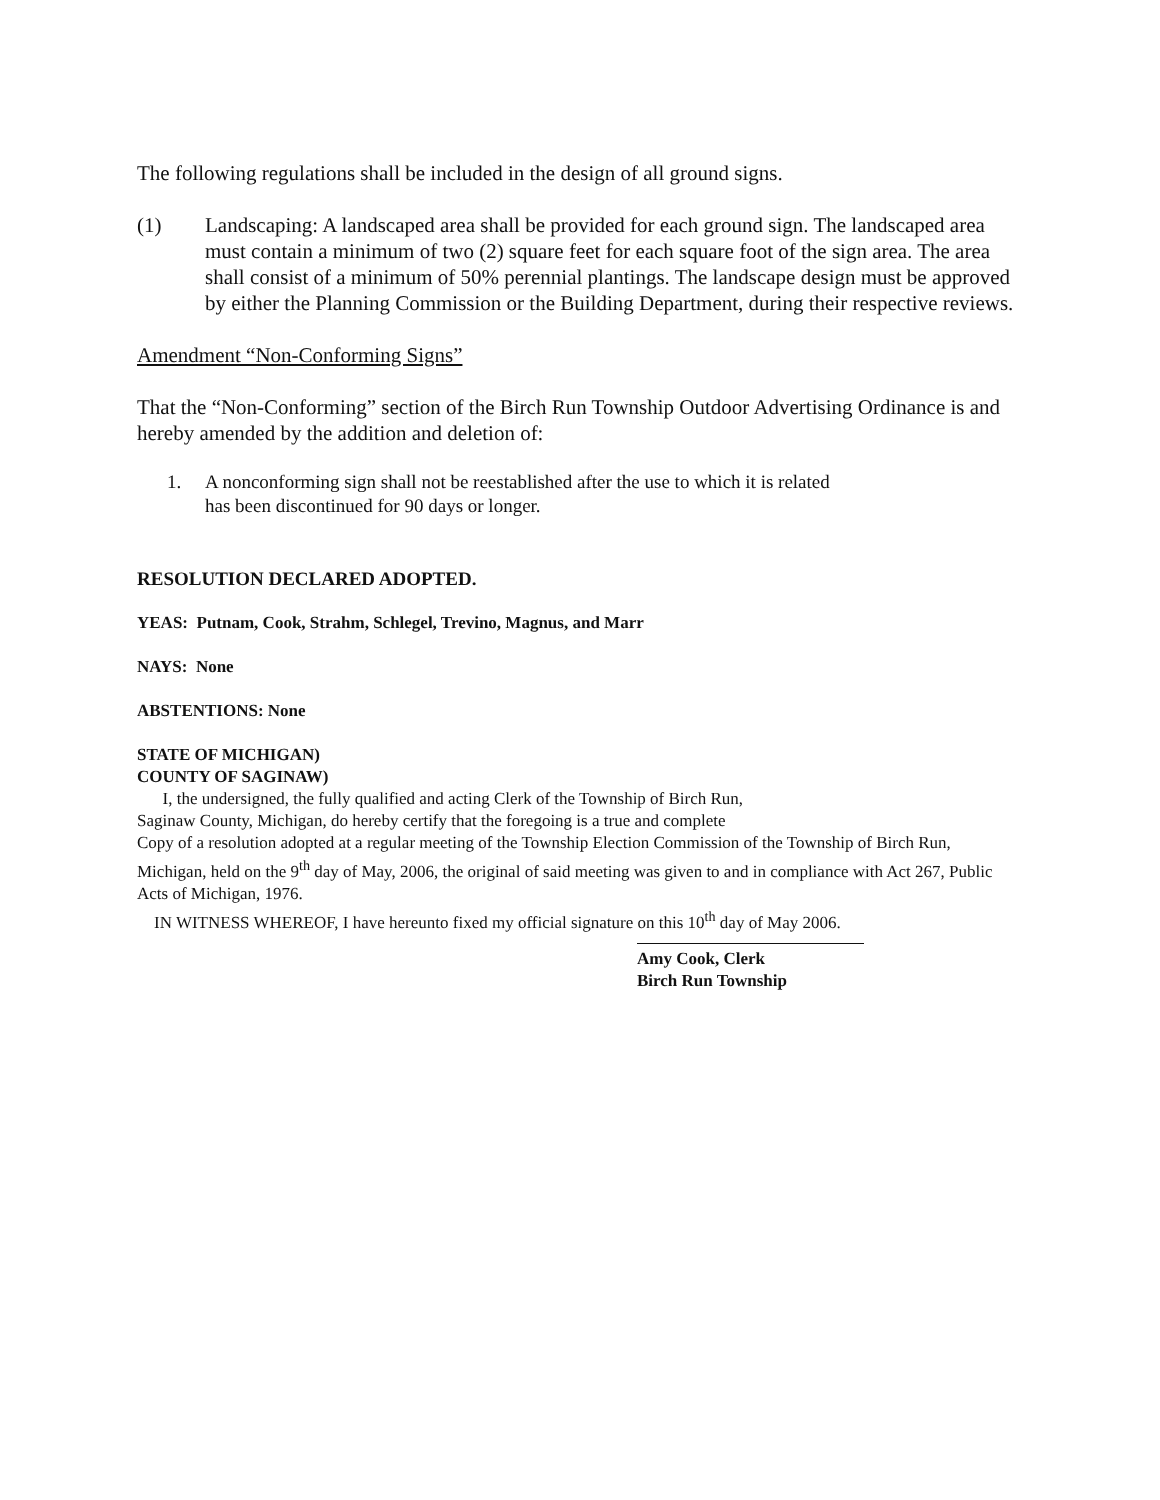The following regulations shall be included in the design of all ground signs.
(1) Landscaping: A landscaped area shall be provided for each ground sign. The landscaped area must contain a minimum of two (2) square feet for each square foot of the sign area. The area shall consist of a minimum of 50% perennial plantings. The landscape design must be approved by either the Planning Commission or the Building Department, during their respective reviews.
Amendment “Non-Conforming Signs”
That the “Non-Conforming” section of the Birch Run Township Outdoor Advertising Ordinance is and hereby amended by the addition and deletion of:
1. A nonconforming sign shall not be reestablished after the use to which it is related has been discontinued for 90 days or longer.
RESOLUTION DECLARED ADOPTED.
YEAS: Putnam, Cook, Strahm, Schlegel, Trevino, Magnus, and Marr
NAYS: None
ABSTENTIONS: None
STATE OF MICHIGAN)
COUNTY OF SAGINAW)
I, the undersigned, the fully qualified and acting Clerk of the Township of Birch Run,
Saginaw County, Michigan, do hereby certify that the foregoing is a true and complete
Copy of a resolution adopted at a regular meeting of the Township Election Commission of the Township of Birch Run, Michigan, held on the 9<sup>th</sup> day of May, 2006, the original of said meeting was given to and in compliance with Act 267, Public Acts of Michigan, 1976.
IN WITNESS WHEREOF, I have hereunto fixed my official signature on this 10<sup>th</sup> day of May 2006.
Amy Cook, Clerk
Birch Run Township